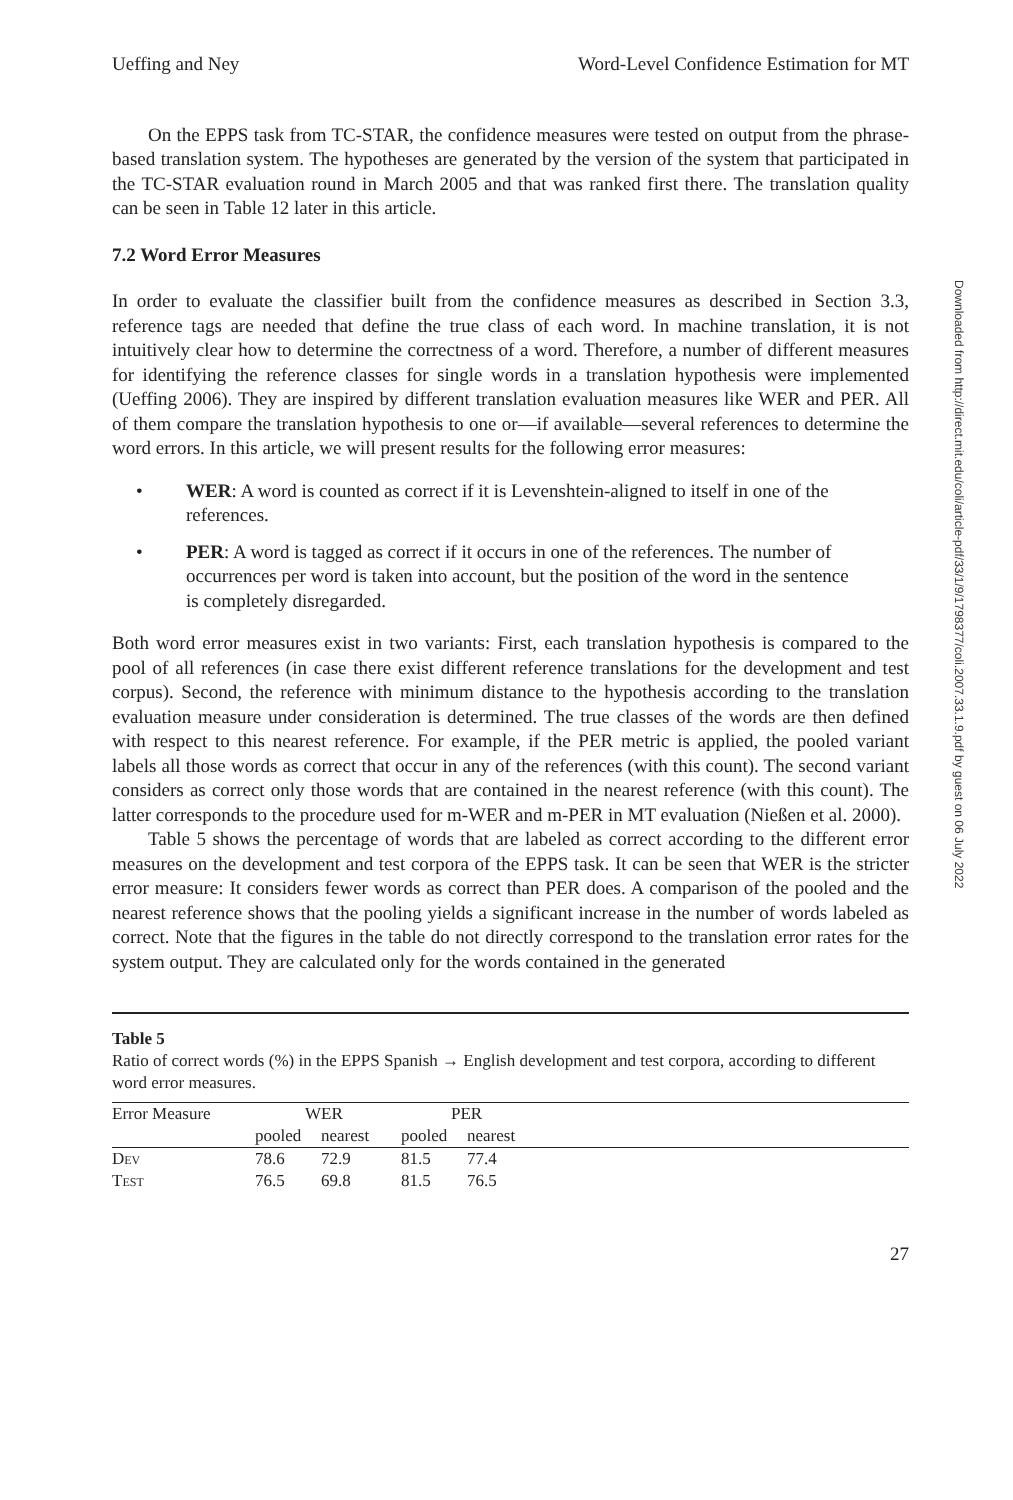Ueffing and Ney Word-Level Confidence Estimation for MT
On the EPPS task from TC-STAR, the confidence measures were tested on output from the phrase-based translation system. The hypotheses are generated by the version of the system that participated in the TC-STAR evaluation round in March 2005 and that was ranked first there. The translation quality can be seen in Table 12 later in this article.
7.2 Word Error Measures
In order to evaluate the classifier built from the confidence measures as described in Section 3.3, reference tags are needed that define the true class of each word. In machine translation, it is not intuitively clear how to determine the correctness of a word. Therefore, a number of different measures for identifying the reference classes for single words in a translation hypothesis were implemented (Ueffing 2006). They are inspired by different translation evaluation measures like WER and PER. All of them compare the translation hypothesis to one or—if available—several references to determine the word errors. In this article, we will present results for the following error measures:
• WER: A word is counted as correct if it is Levenshtein-aligned to itself in one of the references.
• PER: A word is tagged as correct if it occurs in one of the references. The number of occurrences per word is taken into account, but the position of the word in the sentence is completely disregarded.
Both word error measures exist in two variants: First, each translation hypothesis is compared to the pool of all references (in case there exist different reference translations for the development and test corpus). Second, the reference with minimum distance to the hypothesis according to the translation evaluation measure under consideration is determined. The true classes of the words are then defined with respect to this nearest reference. For example, if the PER metric is applied, the pooled variant labels all those words as correct that occur in any of the references (with this count). The second variant considers as correct only those words that are contained in the nearest reference (with this count). The latter corresponds to the procedure used for m-WER and m-PER in MT evaluation (Nießen et al. 2000).
Table 5 shows the percentage of words that are labeled as correct according to the different error measures on the development and test corpora of the EPPS task. It can be seen that WER is the stricter error measure: It considers fewer words as correct than PER does. A comparison of the pooled and the nearest reference shows that the pooling yields a significant increase in the number of words labeled as correct. Note that the figures in the table do not directly correspond to the translation error rates for the system output. They are calculated only for the words contained in the generated
Table 5
Ratio of correct words (%) in the EPPS Spanish → English development and test corpora, according to different word error measures.
| Error Measure | WER | | PER | | |
| --- | --- | --- | --- | --- | --- |
| | pooled | nearest | pooled | nearest | |
| Dev | 78.6 | 72.9 | 81.5 | 77.4 | |
| Test | 76.5 | 69.8 | 81.5 | 76.5 | |
27
Downloaded from http://direct.mit.edu/coli/article-pdf/33/1/9/1798377/coli.2007.33.1.9.pdf by guest on 06 July 2022